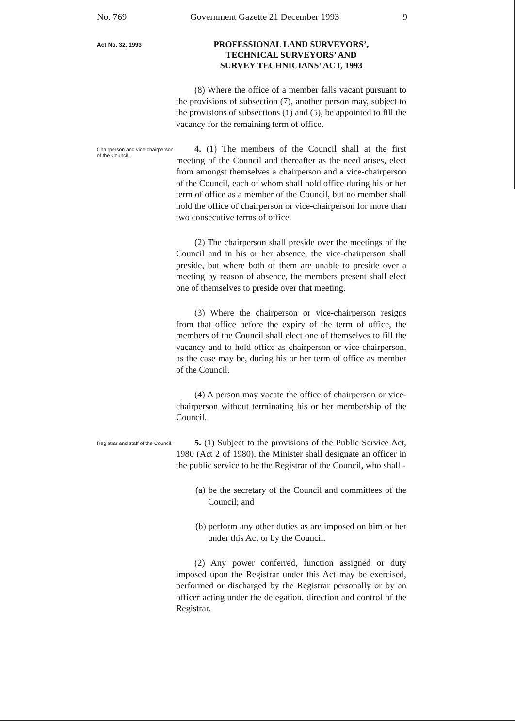No. 769 Government Gazette 21 December 1993 9
Act No. 32, 1993
PROFESSIONAL LAND SURVEYORS’,
TECHNICAL SURVEYORS’ AND
SURVEY TECHNICIANS’ ACT, 1993
(8) Where the office of a member falls vacant pursuant to the provisions of subsection (7), another person may, subject to the provisions of subsections (1) and (5), be appointed to fill the vacancy for the remaining term of office.
Chairperson and vice-chairperson of the Council.
4. (1) The members of the Council shall at the first meeting of the Council and thereafter as the need arises, elect from amongst themselves a chairperson and a vice-chairperson of the Council, each of whom shall hold office during his or her term of office as a member of the Council, but no member shall hold the office of chairperson or vice-chairperson for more than two consecutive terms of office.
(2) The chairperson shall preside over the meetings of the Council and in his or her absence, the vice-chairperson shall preside, but where both of them are unable to preside over a meeting by reason of absence, the members present shall elect one of themselves to preside over that meeting.
(3) Where the chairperson or vice-chairperson resigns from that office before the expiry of the term of office, the members of the Council shall elect one of themselves to fill the vacancy and to hold office as chairperson or vice-chairperson, as the case may be, during his or her term of office as member of the Council.
(4) A person may vacate the office of chairperson or vice-chairperson without terminating his or her membership of the Council.
Registrar and staff of the Council.
5. (1) Subject to the provisions of the Public Service Act, 1980 (Act 2 of 1980), the Minister shall designate an officer in the public service to be the Registrar of the Council, who shall -
(a) be the secretary of the Council and committees of the Council; and
(b) perform any other duties as are imposed on him or her under this Act or by the Council.
(2) Any power conferred, function assigned or duty imposed upon the Registrar under this Act may be exercised, performed or discharged by the Registrar personally or by an officer acting under the delegation, direction and control of the Registrar.